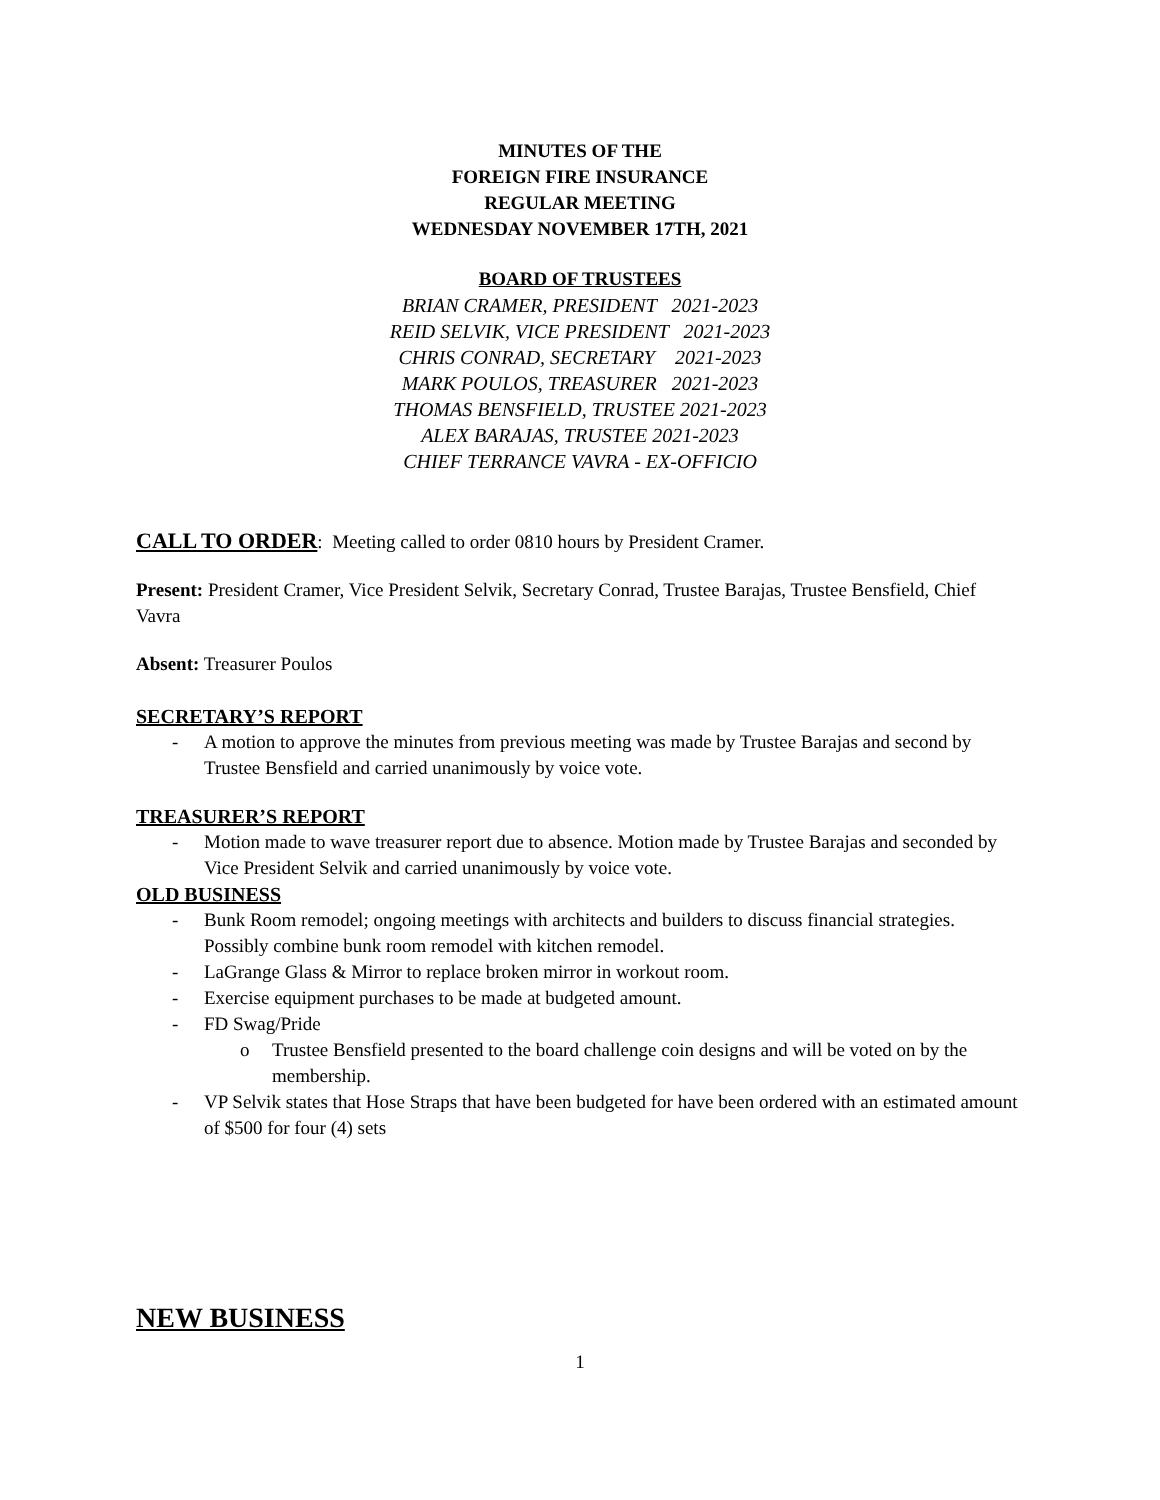MINUTES OF THE
FOREIGN FIRE INSURANCE
REGULAR MEETING
WEDNESDAY NOVEMBER 17TH, 2021
BOARD OF TRUSTEES
BRIAN CRAMER, PRESIDENT 2021-2023
REID SELVIK, VICE PRESIDENT 2021-2023
CHRIS CONRAD, SECRETARY 2021-2023
MARK POULOS, TREASURER 2021-2023
THOMAS BENSFIELD, TRUSTEE 2021-2023
ALEX BARAJAS, TRUSTEE 2021-2023
CHIEF TERRANCE VAVRA - EX-OFFICIO
CALL TO ORDER: Meeting called to order 0810 hours by President Cramer.
Present: President Cramer, Vice President Selvik, Secretary Conrad, Trustee Barajas, Trustee Bensfield, Chief Vavra
Absent: Treasurer Poulos
SECRETARY’S REPORT
- A motion to approve the minutes from previous meeting was made by Trustee Barajas and second by Trustee Bensfield and carried unanimously by voice vote.
TREASURER’S REPORT
- Motion made to wave treasurer report due to absence. Motion made by Trustee Barajas and seconded by Vice President Selvik and carried unanimously by voice vote.
OLD BUSINESS
- Bunk Room remodel; ongoing meetings with architects and builders to discuss financial strategies. Possibly combine bunk room remodel with kitchen remodel.
- LaGrange Glass & Mirror to replace broken mirror in workout room.
- Exercise equipment purchases to be made at budgeted amount.
- FD Swag/Pride
o Trustee Bensfield presented to the board challenge coin designs and will be voted on by the membership.
- VP Selvik states that Hose Straps that have been budgeted for have been ordered with an estimated amount of $500 for four (4) sets
NEW BUSINESS
1